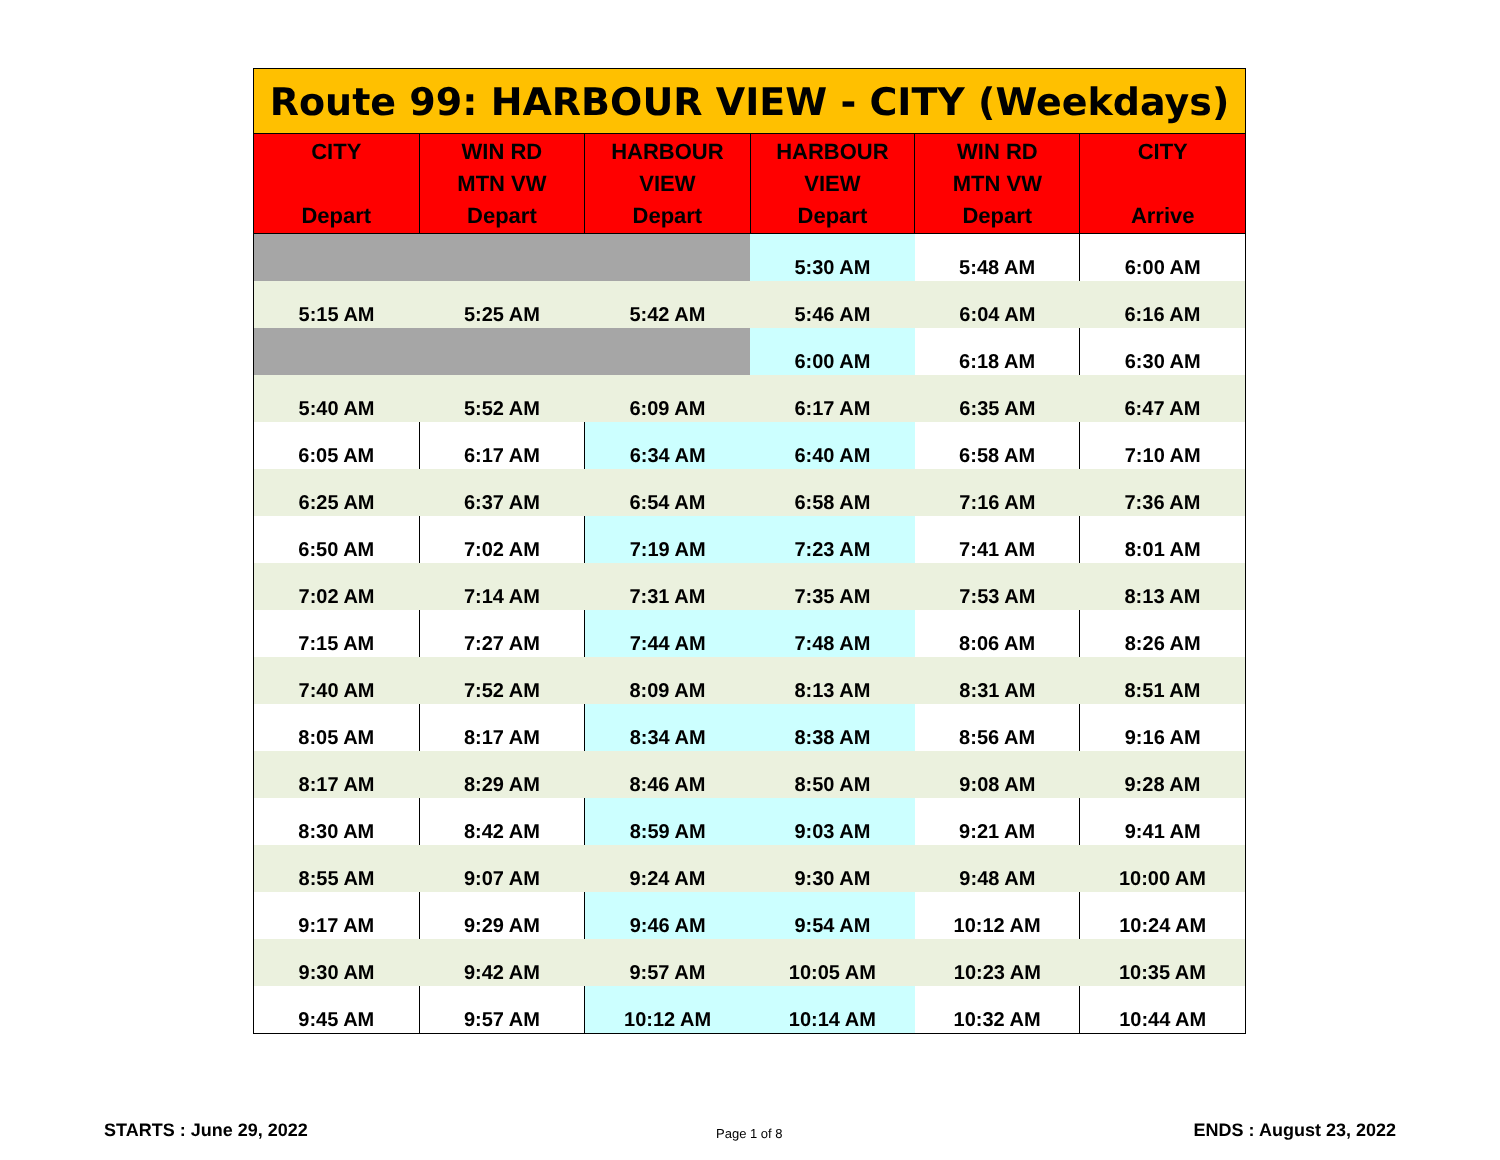Route 99: HARBOUR VIEW - CITY (Weekdays)
| CITY Depart | WIN RD MTN VW Depart | HARBOUR VIEW Depart | HARBOUR VIEW Depart | WIN RD MTN VW Depart | CITY Arrive |
| --- | --- | --- | --- | --- | --- |
| | | | 5:30 AM | 5:48 AM | 6:00 AM |
| 5:15 AM | 5:25 AM | 5:42 AM | 5:46 AM | 6:04 AM | 6:16 AM |
| | | | 6:00 AM | 6:18 AM | 6:30 AM |
| 5:40 AM | 5:52 AM | 6:09 AM | 6:17 AM | 6:35 AM | 6:47 AM |
| 6:05 AM | 6:17 AM | 6:34 AM | 6:40 AM | 6:58 AM | 7:10 AM |
| 6:25 AM | 6:37 AM | 6:54 AM | 6:58 AM | 7:16 AM | 7:36 AM |
| 6:50 AM | 7:02 AM | 7:19 AM | 7:23 AM | 7:41 AM | 8:01 AM |
| 7:02 AM | 7:14 AM | 7:31 AM | 7:35 AM | 7:53 AM | 8:13 AM |
| 7:15 AM | 7:27 AM | 7:44 AM | 7:48 AM | 8:06 AM | 8:26 AM |
| 7:40 AM | 7:52 AM | 8:09 AM | 8:13 AM | 8:31 AM | 8:51 AM |
| 8:05 AM | 8:17 AM | 8:34 AM | 8:38 AM | 8:56 AM | 9:16 AM |
| 8:17 AM | 8:29 AM | 8:46 AM | 8:50 AM | 9:08 AM | 9:28 AM |
| 8:30 AM | 8:42 AM | 8:59 AM | 9:03 AM | 9:21 AM | 9:41 AM |
| 8:55 AM | 9:07 AM | 9:24 AM | 9:30 AM | 9:48 AM | 10:00 AM |
| 9:17 AM | 9:29 AM | 9:46 AM | 9:54 AM | 10:12 AM | 10:24 AM |
| 9:30 AM | 9:42 AM | 9:57 AM | 10:05 AM | 10:23 AM | 10:35 AM |
| 9:45 AM | 9:57 AM | 10:12 AM | 10:14 AM | 10:32 AM | 10:44 AM |
STARTS : June 29, 2022 Page 1 of 8 ENDS : August 23, 2022